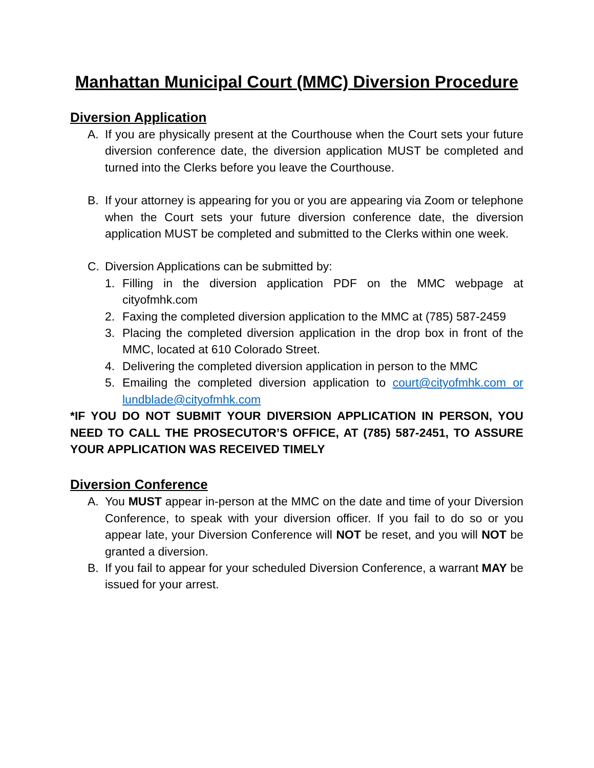Manhattan Municipal Court (MMC) Diversion Procedure
Diversion Application
A. If you are physically present at the Courthouse when the Court sets your future diversion conference date, the diversion application MUST be completed and turned into the Clerks before you leave the Courthouse.
B. If your attorney is appearing for you or you are appearing via Zoom or telephone when the Court sets your future diversion conference date, the diversion application MUST be completed and submitted to the Clerks within one week.
C. Diversion Applications can be submitted by:
1. Filling in the diversion application PDF on the MMC webpage at cityofmhk.com
2. Faxing the completed diversion application to the MMC at (785) 587-2459
3. Placing the completed diversion application in the drop box in front of the MMC, located at 610 Colorado Street.
4. Delivering the completed diversion application in person to the MMC
5. Emailing the completed diversion application to court@cityofmhk.com or lundblade@cityofmhk.com
*IF YOU DO NOT SUBMIT YOUR DIVERSION APPLICATION IN PERSON, YOU NEED TO CALL THE PROSECUTOR’S OFFICE, AT (785) 587-2451, TO ASSURE YOUR APPLICATION WAS RECEIVED TIMELY
Diversion Conference
A. You MUST appear in-person at the MMC on the date and time of your Diversion Conference, to speak with your diversion officer. If you fail to do so or you appear late, your Diversion Conference will NOT be reset, and you will NOT be granted a diversion.
B. If you fail to appear for your scheduled Diversion Conference, a warrant MAY be issued for your arrest.